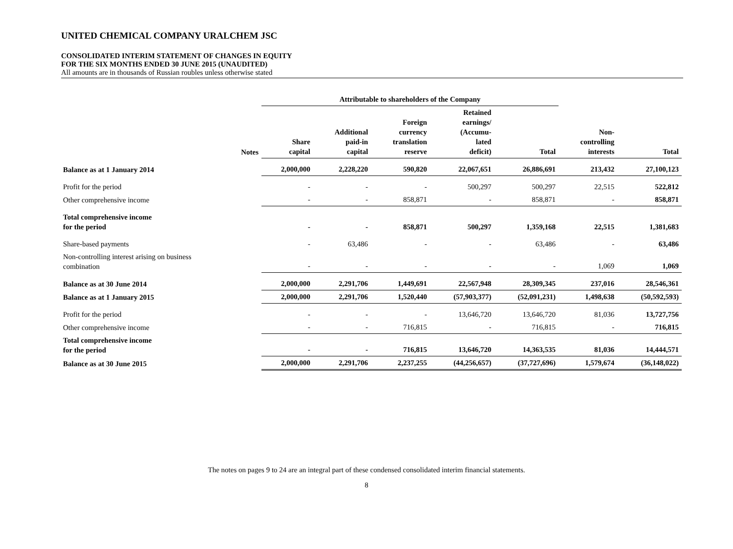UNITED CHEMICAL COMPANY URALCHEM JSC
CONSOLIDATED INTERIM STATEMENT OF CHANGES IN EQUITY
FOR THE SIX MONTHS ENDED 30 JUNE 2015 (UNAUDITED)
All amounts are in thousands of Russian roubles unless otherwise stated
| | | Attributable to shareholders of the Company | | | | | | |
| --- | --- | --- | --- | --- | --- | --- | --- | --- |
| | Notes | Share capital | Additional paid-in capital | Foreign currency translation reserve | Retained earnings/ (Accumu- lated deficit) | Total | Non- controlling interests | Total |
| Balance as at 1 January 2014 | | 2,000,000 | 2,228,220 | 590,820 | 22,067,651 | 26,886,691 | 213,432 | 27,100,123 |
| Profit for the period | | - | - | - | 500,297 | 500,297 | 22,515 | 522,812 |
| Other comprehensive income | | - | - | 858,871 | - | 858,871 | - | 858,871 |
| Total comprehensive income for the period | | - | - | 858,871 | 500,297 | 1,359,168 | 22,515 | 1,381,683 |
| Share-based payments | | - | 63,486 | - | - | 63,486 | - | 63,486 |
| Non-controlling interest arising on business combination | | - | - | - | - | - | 1,069 | 1,069 |
| Balance as at 30 June 2014 | | 2,000,000 | 2,291,706 | 1,449,691 | 22,567,948 | 28,309,345 | 237,016 | 28,546,361 |
| Balance as at 1 January 2015 | | 2,000,000 | 2,291,706 | 1,520,440 | (57,903,377) | (52,091,231) | 1,498,638 | (50,592,593) |
| Profit for the period | | - | - | - | 13,646,720 | 13,646,720 | 81,036 | 13,727,756 |
| Other comprehensive income | | - | - | 716,815 | - | 716,815 | - | 716,815 |
| Total comprehensive income for the period | | - | - | 716,815 | 13,646,720 | 14,363,535 | 81,036 | 14,444,571 |
| Balance as at 30 June 2015 | | 2,000,000 | 2,291,706 | 2,237,255 | (44,256,657) | (37,727,696) | 1,579,674 | (36,148,022) |
The notes on pages 9 to 24 are an integral part of these condensed consolidated interim financial statements.
8